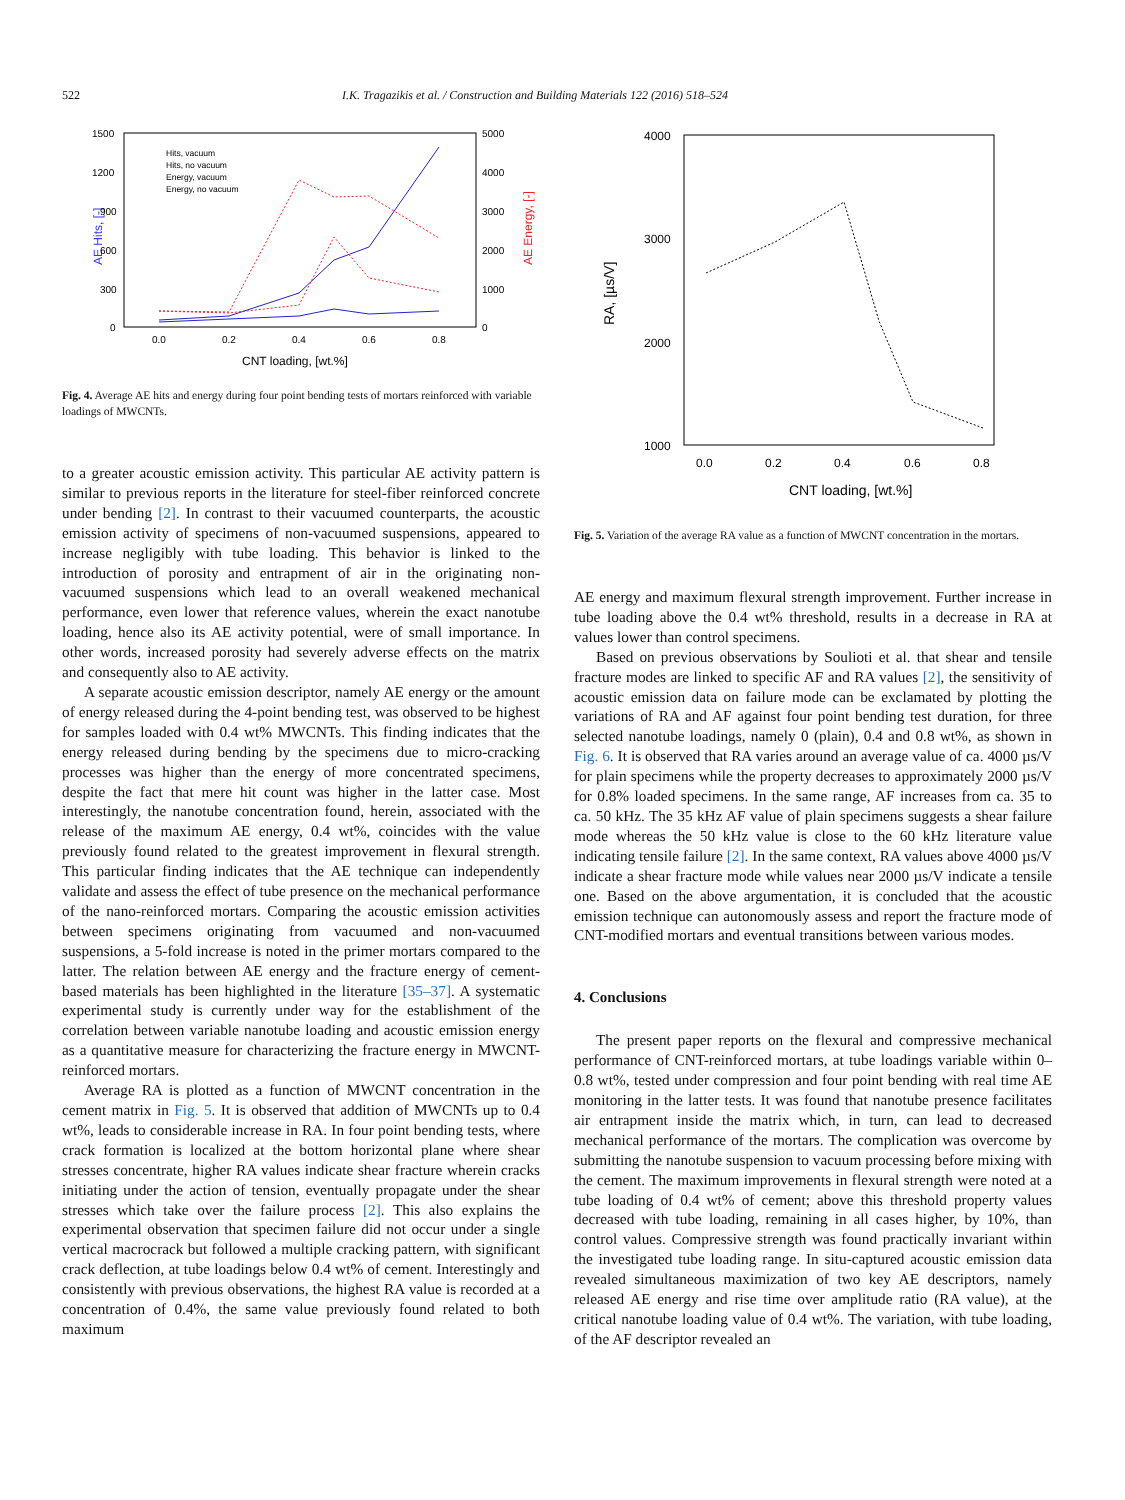522 I.K. Tragazikis et al. / Construction and Building Materials 122 (2016) 518–524
AE Hits, [-]
AE Energy, [-]
1500
1200
900
600
300
0
5000
4000
3000
2000
1000
0
0.0
0.2
0.4
0.6
0.8
CNT loading, [wt.%]
Hits, vacuum
Hits, no vacuum
Energy, vacuum
Energy, no vacuum
Fig. 4. Average AE hits and energy during four point bending tests of mortars reinforced with variable loadings of MWCNTs.
to a greater acoustic emission activity. This particular AE activity pattern is similar to previous reports in the literature for steel-fiber reinforced concrete under bending [2]. In contrast to their vacuumed counterparts, the acoustic emission activity of specimens of non-vacuumed suspensions, appeared to increase negligibly with tube loading. This behavior is linked to the introduction of porosity and entrapment of air in the originating non-vacuumed suspensions which lead to an overall weakened mechanical performance, even lower that reference values, wherein the exact nanotube loading, hence also its AE activity potential, were of small importance. In other words, increased porosity had severely adverse effects on the matrix and consequently also to AE activity.
A separate acoustic emission descriptor, namely AE energy or the amount of energy released during the 4-point bending test, was observed to be highest for samples loaded with 0.4 wt% MWCNTs. This finding indicates that the energy released during bending by the specimens due to micro-cracking processes was higher than the energy of more concentrated specimens, despite the fact that mere hit count was higher in the latter case. Most interestingly, the nanotube concentration found, herein, associated with the release of the maximum AE energy, 0.4 wt%, coincides with the value previously found related to the greatest improvement in flexural strength. This particular finding indicates that the AE technique can independently validate and assess the effect of tube presence on the mechanical performance of the nano-reinforced mortars. Comparing the acoustic emission activities between specimens originating from vacuumed and non-vacuumed suspensions, a 5-fold increase is noted in the primer mortars compared to the latter. The relation between AE energy and the fracture energy of cement-based materials has been highlighted in the literature [35–37]. A systematic experimental study is currently under way for the establishment of the correlation between variable nanotube loading and acoustic emission energy as a quantitative measure for characterizing the fracture energy in MWCNT-reinforced mortars.
Average RA is plotted as a function of MWCNT concentration in the cement matrix in Fig. 5. It is observed that addition of MWCNTs up to 0.4 wt%, leads to considerable increase in RA. In four point bending tests, where crack formation is localized at the bottom horizontal plane where shear stresses concentrate, higher RA values indicate shear fracture wherein cracks initiating under the action of tension, eventually propagate under the shear stresses which take over the failure process [2]. This also explains the experimental observation that specimen failure did not occur under a single vertical macrocrack but followed a multiple cracking pattern, with significant crack deflection, at tube loadings below 0.4 wt% of cement. Interestingly and consistently with previous observations, the highest RA value is recorded at a concentration of 0.4%, the same value previously found related to both maximum
4000
3000
2000
1000
0.0
0.2
0.4
0.6
0.8
RA, [µs/V]
CNT loading, [wt.%]
Fig. 5. Variation of the average RA value as a function of MWCNT concentration in the mortars.
AE energy and maximum flexural strength improvement. Further increase in tube loading above the 0.4 wt% threshold, results in a decrease in RA at values lower than control specimens.
Based on previous observations by Soulioti et al. that shear and tensile fracture modes are linked to specific AF and RA values [2], the sensitivity of acoustic emission data on failure mode can be exclamated by plotting the variations of RA and AF against four point bending test duration, for three selected nanotube loadings, namely 0 (plain), 0.4 and 0.8 wt%, as shown in Fig. 6. It is observed that RA varies around an average value of ca. 4000 µs/V for plain specimens while the property decreases to approximately 2000 µs/V for 0.8% loaded specimens. In the same range, AF increases from ca. 35 to ca. 50 kHz. The 35 kHz AF value of plain specimens suggests a shear failure mode whereas the 50 kHz value is close to the 60 kHz literature value indicating tensile failure [2]. In the same context, RA values above 4000 µs/V indicate a shear fracture mode while values near 2000 µs/V indicate a tensile one. Based on the above argumentation, it is concluded that the acoustic emission technique can autonomously assess and report the fracture mode of CNT-modified mortars and eventual transitions between various modes.
4. Conclusions
The present paper reports on the flexural and compressive mechanical performance of CNT-reinforced mortars, at tube loadings variable within 0–0.8 wt%, tested under compression and four point bending with real time AE monitoring in the latter tests. It was found that nanotube presence facilitates air entrapment inside the matrix which, in turn, can lead to decreased mechanical performance of the mortars. The complication was overcome by submitting the nanotube suspension to vacuum processing before mixing with the cement. The maximum improvements in flexural strength were noted at a tube loading of 0.4 wt% of cement; above this threshold property values decreased with tube loading, remaining in all cases higher, by 10%, than control values. Compressive strength was found practically invariant within the investigated tube loading range. In situ-captured acoustic emission data revealed simultaneous maximization of two key AE descriptors, namely released AE energy and rise time over amplitude ratio (RA value), at the critical nanotube loading value of 0.4 wt%. The variation, with tube loading, of the AF descriptor revealed an